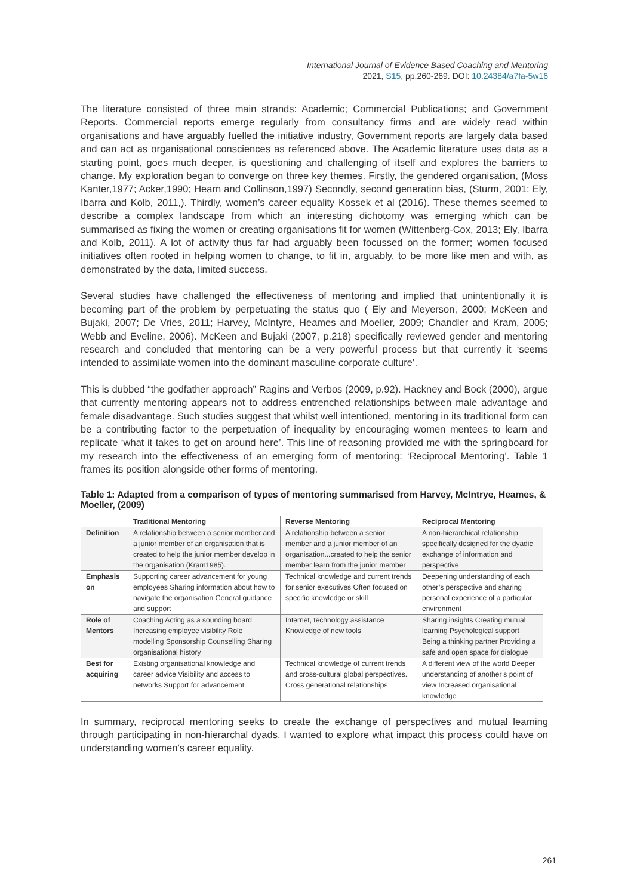International Journal of Evidence Based Coaching and Mentoring
2021, S15, pp.260-269. DOI: 10.24384/a7fa-5w16
The literature consisted of three main strands: Academic; Commercial Publications; and Government Reports. Commercial reports emerge regularly from consultancy firms and are widely read within organisations and have arguably fuelled the initiative industry, Government reports are largely data based and can act as organisational consciences as referenced above. The Academic literature uses data as a starting point, goes much deeper, is questioning and challenging of itself and explores the barriers to change. My exploration began to converge on three key themes. Firstly, the gendered organisation, (Moss Kanter,1977; Acker,1990; Hearn and Collinson,1997) Secondly, second generation bias, (Sturm, 2001; Ely, Ibarra and Kolb, 2011,). Thirdly, women’s career equality Kossek et al (2016). These themes seemed to describe a complex landscape from which an interesting dichotomy was emerging which can be summarised as fixing the women or creating organisations fit for women (Wittenberg-Cox, 2013; Ely, Ibarra and Kolb, 2011). A lot of activity thus far had arguably been focussed on the former; women focused initiatives often rooted in helping women to change, to fit in, arguably, to be more like men and with, as demonstrated by the data, limited success.
Several studies have challenged the effectiveness of mentoring and implied that unintentionally it is becoming part of the problem by perpetuating the status quo ( Ely and Meyerson, 2000; McKeen and Bujaki, 2007; De Vries, 2011; Harvey, McIntyre, Heames and Moeller, 2009; Chandler and Kram, 2005; Webb and Eveline, 2006). McKeen and Bujaki (2007, p.218) specifically reviewed gender and mentoring research and concluded that mentoring can be a very powerful process but that currently it ‘seems intended to assimilate women into the dominant masculine corporate culture’.
This is dubbed “the godfather approach” Ragins and Verbos (2009, p.92). Hackney and Bock (2000), argue that currently mentoring appears not to address entrenched relationships between male advantage and female disadvantage. Such studies suggest that whilst well intentioned, mentoring in its traditional form can be a contributing factor to the perpetuation of inequality by encouraging women mentees to learn and replicate ‘what it takes to get on around here’. This line of reasoning provided me with the springboard for my research into the effectiveness of an emerging form of mentoring: ‘Reciprocal Mentoring’. Table 1 frames its position alongside other forms of mentoring.
Table 1: Adapted from a comparison of types of mentoring summarised from Harvey, McIntrye, Heames, & Moeller, (2009)
| | Traditional Mentoring | Reverse Mentoring | Reciprocal Mentoring |
| --- | --- | --- | --- |
| Definition | A relationship between a senior member and a junior member of an organisation that is created to help the junior member develop in the organisation (Kram1985). | A relationship between a senior member and a junior member of an organisation...created to help the senior member learn from the junior member | A non-hierarchical relationship specifically designed for the dyadic exchange of information and perspective |
| Emphasis on | Supporting career advancement for young employees Sharing information about how to navigate the organisation General guidance and support | Technical knowledge and current trends for senior executives Often focused on specific knowledge or skill | Deepening understanding of each other’s perspective and sharing personal experience of a particular environment |
| Role of Mentors | Coaching Acting as a sounding board Increasing employee visibility Role modelling Sponsorship Counselling Sharing organisational history | Internet, technology assistance Knowledge of new tools | Sharing insights Creating mutual learning Psychological support Being a thinking partner Providing a safe and open space for dialogue |
| Best for acquiring | Existing organisational knowledge and career advice Visibility and access to networks Support for advancement | Technical knowledge of current trends and cross-cultural global perspectives. Cross generational relationships | A different view of the world Deeper understanding of another’s point of view Increased organisational knowledge |
In summary, reciprocal mentoring seeks to create the exchange of perspectives and mutual learning through participating in non-hierarchal dyads. I wanted to explore what impact this process could have on understanding women’s career equality.
261